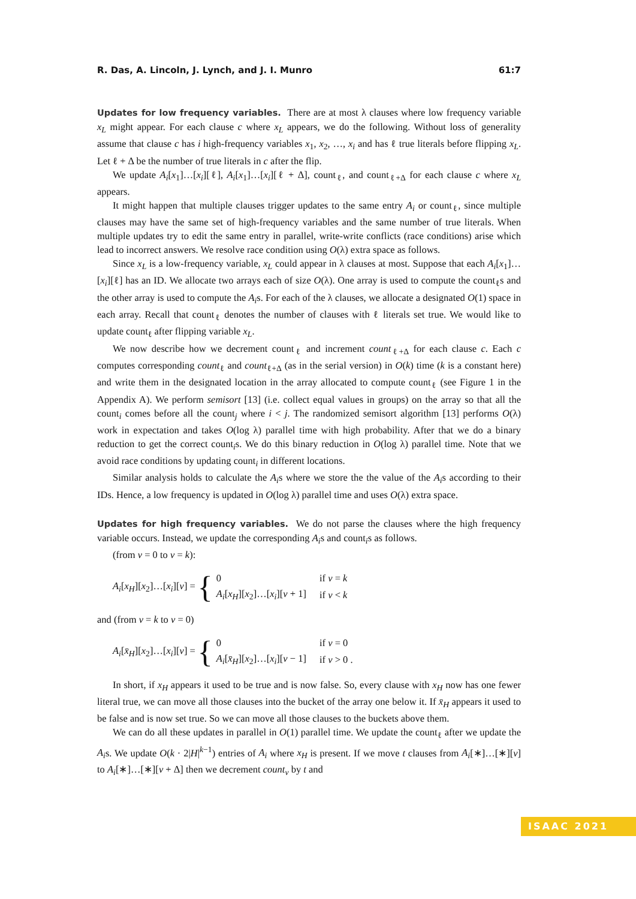R. Das, A. Lincoln, J. Lynch, and J. I. Munro 61:7
Updates for low frequency variables. There are at most λ clauses where low frequency variable x<sub>L</sub> might appear. For each clause c where x<sub>L</sub> appears, we do the following. Without loss of generality assume that clause c has i high-frequency variables x<sub>1</sub>, x<sub>2</sub>, …, x<sub>i</sub> and has ℓ true literals before flipping x<sub>L</sub>. Let ℓ + Δ be the number of true literals in c after the flip.
We update A<sub>i</sub>[x<sub>1</sub>]…[x<sub>i</sub>][ℓ], A<sub>i</sub>[x<sub>1</sub>]…[x<sub>i</sub>][ℓ + Δ], count<sub>ℓ</sub>, and count<sub>ℓ+Δ</sub> for each clause c where x<sub>L</sub> appears.
It might happen that multiple clauses trigger updates to the same entry A<sub>i</sub> or count<sub>ℓ</sub>, since multiple clauses may have the same set of high-frequency variables and the same number of true literals. When multiple updates try to edit the same entry in parallel, write-write conflicts (race conditions) arise which lead to incorrect answers. We resolve race condition using O(λ) extra space as follows.
Since x<sub>L</sub> is a low-frequency variable, x<sub>L</sub> could appear in λ clauses at most. Suppose that each A<sub>i</sub>[x<sub>1</sub>]…[x<sub>i</sub>][ℓ] has an ID. We allocate two arrays each of size O(λ). One array is used to compute the count<sub>ℓ</sub>s and the other array is used to compute the A<sub>i</sub>s. For each of the λ clauses, we allocate a designated O(1) space in each array. Recall that count<sub>ℓ</sub> denotes the number of clauses with ℓ literals set true. We would like to update count<sub>ℓ</sub> after flipping variable x<sub>L</sub>.
We now describe how we decrement count<sub>ℓ</sub> and increment count<sub>ℓ+Δ</sub> for each clause c. Each c computes corresponding count<sub>ℓ</sub> and count<sub>ℓ+Δ</sub> (as in the serial version) in O(k) time (k is a constant here) and write them in the designated location in the array allocated to compute count<sub>ℓ</sub> (see Figure 1 in the Appendix A). We perform semisort [13] (i.e. collect equal values in groups) on the array so that all the count<sub>i</sub> comes before all the count<sub>j</sub> where i < j. The randomized semisort algorithm [13] performs O(λ) work in expectation and takes O(log λ) parallel time with high probability. After that we do a binary reduction to get the correct count<sub>i</sub>s. We do this binary reduction in O(log λ) parallel time. Note that we avoid race conditions by updating count<sub>i</sub> in different locations.
Similar analysis holds to calculate the A<sub>i</sub>s where we store the the value of the A<sub>i</sub>s according to their IDs. Hence, a low frequency is updated in O(log λ) parallel time and uses O(λ) extra space.
Updates for high frequency variables. We do not parse the clauses where the high frequency variable occurs. Instead, we update the corresponding A<sub>i</sub>s and count<sub>i</sub>s as follows.
(from v = 0 to v = k):
A<sub>i</sub>[x<sub>H</sub>][x<sub>2</sub>]…[x<sub>i</sub>][v] = {
| 0 | if v = k |
| A<sub>i</sub> [ x<sub>H</sub> ][ x<sub>2</sub>]…[ x<sub>i</sub> ][ v + 1] | if v < k |
and (from v = k to v = 0)
A<sub>i</sub>[x̄<sub>H</sub>][x<sub>2</sub>]…[x<sub>i</sub>][v] = {
| 0 | if v = 0 |
| A<sub>i</sub> [ x̄<sub>H</sub> ][ x<sub>2</sub>]…[ x<sub>i</sub> ][ v − 1] | if v > 0 . |
In short, if x<sub>H</sub> appears it used to be true and is now false. So, every clause with x<sub>H</sub> now has one fewer literal true, we can move all those clauses into the bucket of the array one below it. If x̄<sub>H</sub> appears it used to be false and is now set true. So we can move all those clauses to the buckets above them.
We can do all these updates in parallel in O(1) parallel time. We update the count<sub>ℓ</sub> after we update the A<sub>i</sub>s. We update O(k · 2|H|<sup>k−1</sup>) entries of A<sub>i</sub> where x<sub>H</sub> is present. If we move t clauses from A<sub>i</sub>[∗]…[∗][v] to A<sub>i</sub>[∗]…[∗][v + Δ] then we decrement count<sub>v</sub> by t and
ISAAC 2021